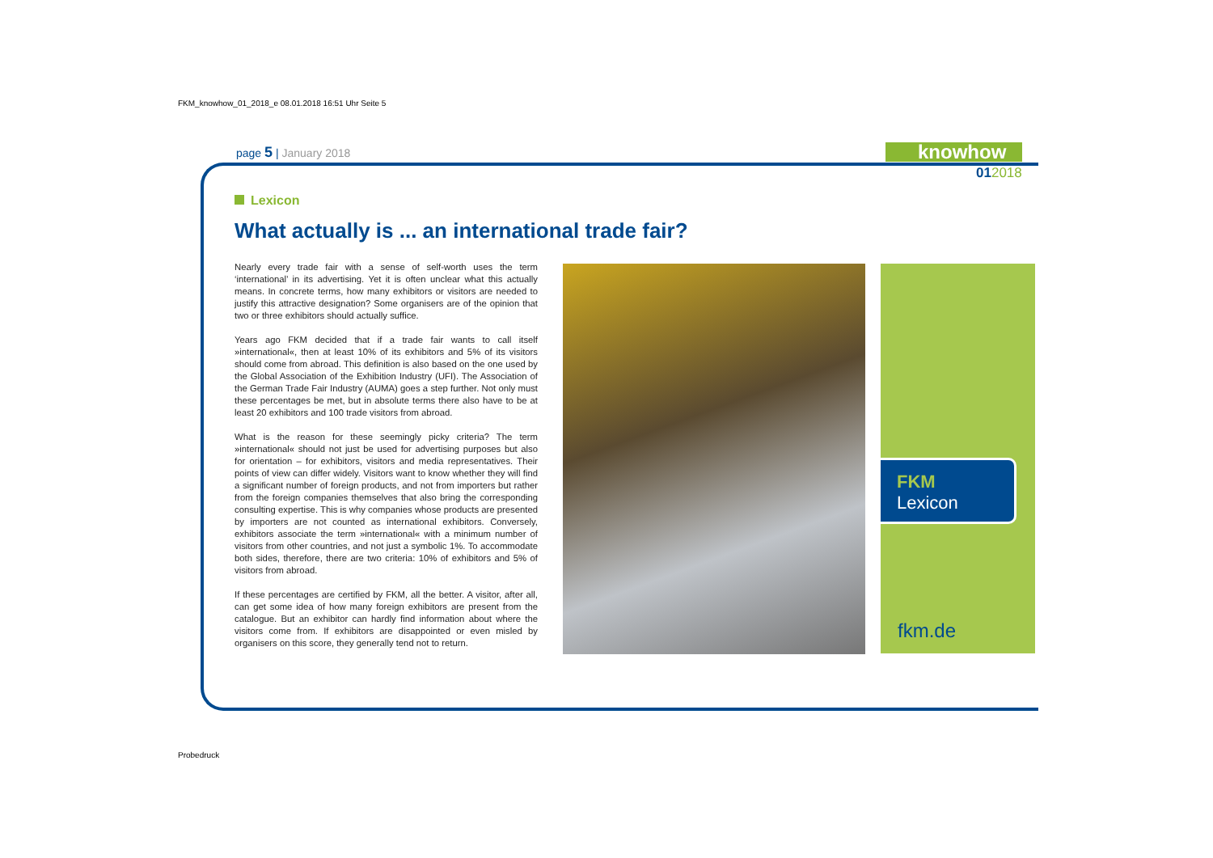FKM_knowhow_01_2018_e 08.01.2018 16:51 Uhr Seite 5
page 5 | January 2018 knowhow
012018
Lexicon
What actually is ... an international trade fair?
Nearly every trade fair with a sense of self-worth uses the term ‘international’ in its advertising. Yet it is often unclear what this actually means. In concrete terms, how many exhibitors or visitors are needed to justify this attractive designation? Some organisers are of the opinion that two or three exhibitors should actually suffice.
Years ago FKM decided that if a trade fair wants to call itself »international«, then at least 10% of its exhibitors and 5% of its visitors should come from abroad. This definition is also based on the one used by the Global Association of the Exhibition Industry (UFI). The Association of the German Trade Fair Industry (AUMA) goes a step further. Not only must these percentages be met, but in absolute terms there also have to be at least 20 exhibitors and 100 trade visitors from abroad.
What is the reason for these seemingly picky criteria? The term »international« should not just be used for advertising purposes but also for orientation – for exhibitors, visitors and media representatives. Their points of view can differ widely. Visitors want to know whether they will find a significant number of foreign products, and not from importers but rather from the foreign companies themselves that also bring the corresponding consulting expertise. This is why companies whose products are presented by importers are not counted as international exhibitors. Conversely, exhibitors associate the term »international« with a minimum number of visitors from other countries, and not just a symbolic 1%. To accommodate both sides, therefore, there are two criteria: 10% of exhibitors and 5% of visitors from abroad.
If these percentages are certified by FKM, all the better. A visitor, after all, can get some idea of how many foreign exhibitors are present from the catalogue. But an exhibitor can hardly find information about where the visitors come from. If exhibitors are disappointed or even misled by organisers on this score, they generally tend not to return.
FKM
Lexicon
fkm.de
Probedruck